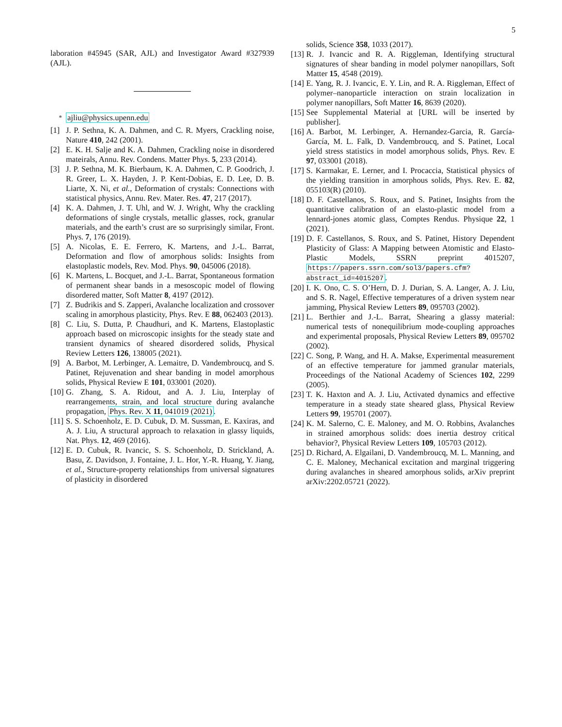5
laboration #45945 (SAR, AJL) and Investigator Award #327939 (AJL).
<sup>*</sup> ajliu@physics.upenn.edu
[1] J. P. Sethna, K. A. Dahmen, and C. R. Myers, Crackling noise, Nature 410, 242 (2001).
[2] E. K. H. Salje and K. A. Dahmen, Crackling noise in disordered mateirals, Annu. Rev. Condens. Matter Phys. 5, 233 (2014).
[3] J. P. Sethna, M. K. Bierbaum, K. A. Dahmen, C. P. Goodrich, J. R. Greer, L. X. Hayden, J. P. Kent-Dobias, E. D. Lee, D. B. Liarte, X. Ni, et al., Deformation of crystals: Connections with statistical physics, Annu. Rev. Mater. Res. 47, 217 (2017).
[4] K. A. Dahmen, J. T. Uhl, and W. J. Wright, Why the crackling deformations of single crystals, metallic glasses, rock, granular materials, and the earth’s crust are so surprisingly similar, Front. Phys. 7, 176 (2019).
[5] A. Nicolas, E. E. Ferrero, K. Martens, and J.-L. Barrat, Deformation and flow of amorphous solids: Insights from elastoplastic models, Rev. Mod. Phys. 90, 045006 (2018).
[6] K. Martens, L. Bocquet, and J.-L. Barrat, Spontaneous formation of permanent shear bands in a mesoscopic model of flowing disordered matter, Soft Matter 8, 4197 (2012).
[7] Z. Budrikis and S. Zapperi, Avalanche localization and crossover scaling in amorphous plasticity, Phys. Rev. E 88, 062403 (2013).
[8] C. Liu, S. Dutta, P. Chaudhuri, and K. Martens, Elastoplastic approach based on microscopic insights for the steady state and transient dynamics of sheared disordered solids, Physical Review Letters 126, 138005 (2021).
[9] A. Barbot, M. Lerbinger, A. Lemaitre, D. Vandembroucq, and S. Patinet, Rejuvenation and shear banding in model amorphous solids, Physical Review E 101, 033001 (2020).
[10] G. Zhang, S. A. Ridout, and A. J. Liu, Interplay of rearrangements, strain, and local structure during avalanche propagation, Phys. Rev. X 11, 041019 (2021).
[11] S. S. Schoenholz, E. D. Cubuk, D. M. Sussman, E. Kaxiras, and A. J. Liu, A structural approach to relaxation in glassy liquids, Nat. Phys. 12, 469 (2016).
[12] E. D. Cubuk, R. Ivancic, S. S. Schoenholz, D. Strickland, A. Basu, Z. Davidson, J. Fontaine, J. L. Hor, Y.-R. Huang, Y. Jiang, et al., Structure-property relationships from universal signatures of plasticity in disordered
solids, Science 358, 1033 (2017).
[13] R. J. Ivancic and R. A. Riggleman, Identifying structural signatures of shear banding in model polymer nanopillars, Soft Matter 15, 4548 (2019).
[14] E. Yang, R. J. Ivancic, E. Y. Lin, and R. A. Riggleman, Effect of polymer–nanoparticle interaction on strain localization in polymer nanopillars, Soft Matter 16, 8639 (2020).
[15] See Supplemental Material at [URL will be inserted by publisher].
[16] A. Barbot, M. Lerbinger, A. Hernandez-Garcia, R. García-García, M. L. Falk, D. Vandembroucq, and S. Patinet, Local yield stress statistics in model amorphous solids, Phys. Rev. E 97, 033001 (2018).
[17] S. Karmakar, E. Lerner, and I. Procaccia, Statistical physics of the yielding transition in amorphous solids, Phys. Rev. E. 82, 055103(R) (2010).
[18] D. F. Castellanos, S. Roux, and S. Patinet, Insights from the quantitative calibration of an elasto-plastic model from a lennard-jones atomic glass, Comptes Rendus. Physique 22, 1 (2021).
[19] D. F. Castellanos, S. Roux, and S. Patinet, History Dependent Plasticity of Glass: A Mapping between Atomistic and Elasto-Plastic Models, SSRN preprint 4015207, https://papers.ssrn.com/sol3/papers.cfm? abstract_id=4015207.
[20] I. K. Ono, C. S. O’Hern, D. J. Durian, S. A. Langer, A. J. Liu, and S. R. Nagel, Effective temperatures of a driven system near jamming, Physical Review Letters 89, 095703 (2002).
[21] L. Berthier and J.-L. Barrat, Shearing a glassy material: numerical tests of nonequilibrium mode-coupling approaches and experimental proposals, Physical Review Letters 89, 095702 (2002).
[22] C. Song, P. Wang, and H. A. Makse, Experimental measurement of an effective temperature for jammed granular materials, Proceedings of the National Academy of Sciences 102, 2299 (2005).
[23] T. K. Haxton and A. J. Liu, Activated dynamics and effective temperature in a steady state sheared glass, Physical Review Letters 99, 195701 (2007).
[24] K. M. Salerno, C. E. Maloney, and M. O. Robbins, Avalanches in strained amorphous solids: does inertia destroy critical behavior?, Physical Review Letters 109, 105703 (2012).
[25] D. Richard, A. Elgailani, D. Vandembroucq, M. L. Manning, and C. E. Maloney, Mechanical excitation and marginal triggering during avalanches in sheared amorphous solids, arXiv preprint arXiv:2202.05721 (2022).